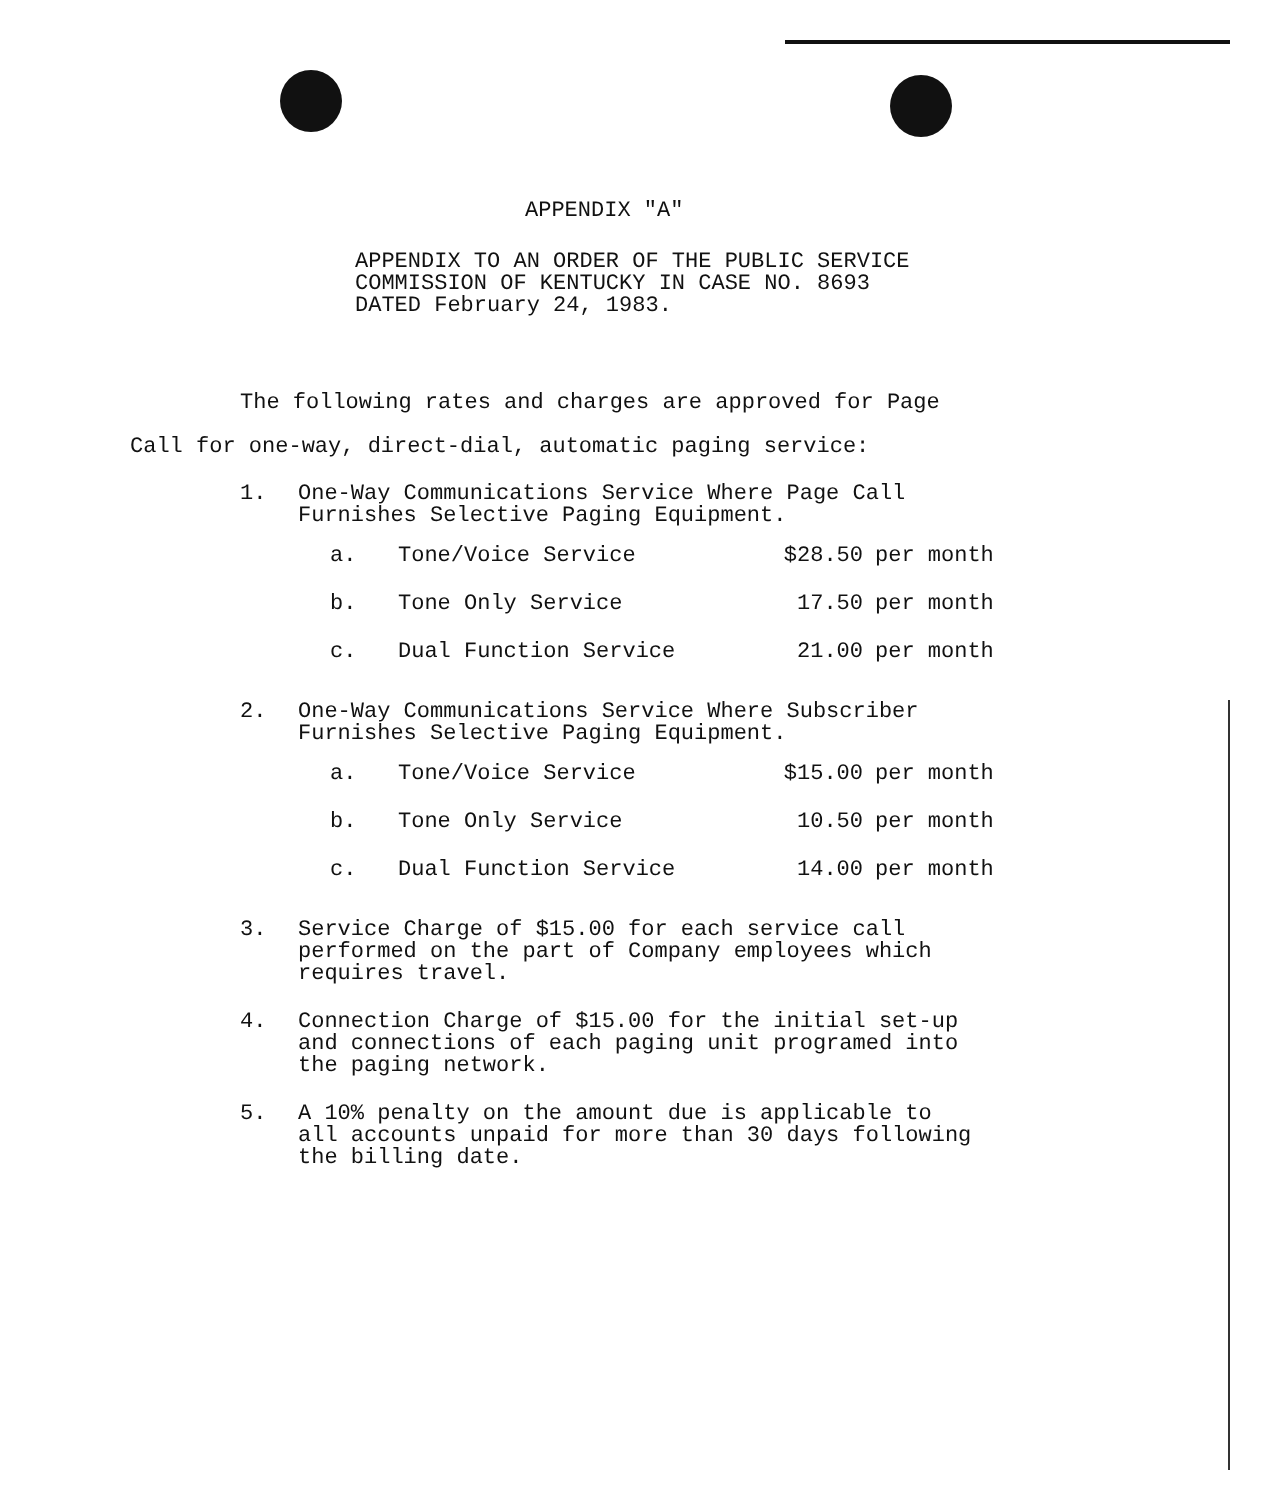APPENDIX "A"
APPENDIX TO AN ORDER OF THE PUBLIC SERVICE
COMMISSION OF KENTUCKY IN CASE NO. 8693
DATED February 24, 1983.
The following rates and charges are approved for Page
Call for one-way, direct-dial, automatic paging service:
1. One-Way Communications Service Where Page Call
Furnishes Selective Paging Equipment.
| a. | Tone/Voice Service | $28.50 | per month |
| b. | Tone Only Service | 17.50 | per month |
| c. | Dual Function Service | 21.00 | per month |
2. One-Way Communications Service Where Subscriber
Furnishes Selective Paging Equipment.
| a. | Tone/Voice Service | $15.00 | per month |
| b. | Tone Only Service | 10.50 | per month |
| c. | Dual Function Service | 14.00 | per month |
3. Service Charge of $15.00 for each service call
performed on the part of Company employees which
requires travel.
4. Connection Charge of $15.00 for the initial set-up
and connections of each paging unit programed into
the paging network.
5. A 10% penalty on the amount due is applicable to
all accounts unpaid for more than 30 days following
the billing date.